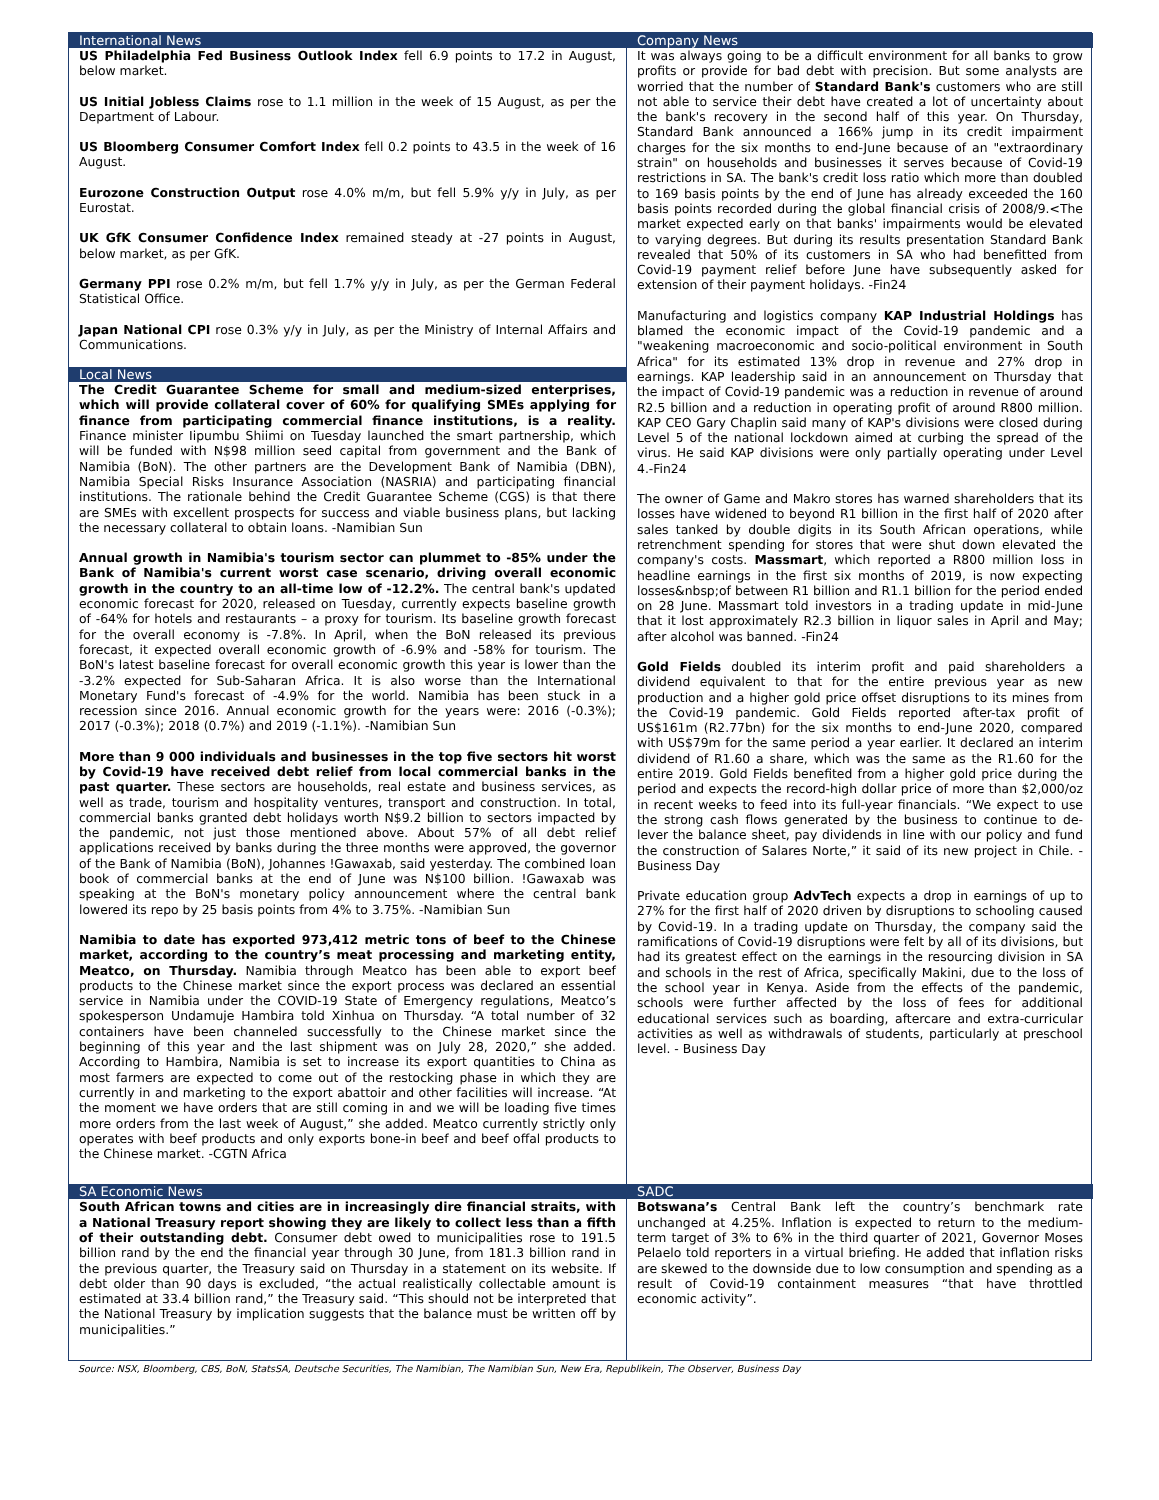International News
US Philadelphia Fed Business Outlook Index fell 6.9 points to 17.2 in August, below market.
US Initial Jobless Claims rose to 1.1 million in the week of 15 August, as per the Department of Labour.
US Bloomberg Consumer Comfort Index fell 0.2 points to 43.5 in the week of 16 August.
Eurozone Construction Output rose 4.0% m/m, but fell 5.9% y/y in July, as per Eurostat.
UK GfK Consumer Confidence Index remained steady at -27 points in August, below market, as per GfK.
Germany PPI rose 0.2% m/m, but fell 1.7% y/y in July, as per the German Federal Statistical Office.
Japan National CPI rose 0.3% y/y in July, as per the Ministry of Internal Affairs and Communications.
Local News
The Credit Guarantee Scheme for small and medium-sized enterprises, which will provide collateral cover of 60% for qualifying SMEs applying for finance from participating commercial finance institutions, is a reality. Finance minister Iipumbu Shiimi on Tuesday launched the smart partnership, which will be funded with N$98 million seed capital from government and the Bank of Namibia (BoN). The other partners are the Development Bank of Namibia (DBN), Namibia Special Risks Insurance Association (NASRIA) and participating financial institutions. The rationale behind the Credit Guarantee Scheme (CGS) is that there are SMEs with excellent prospects for success and viable business plans, but lacking the necessary collateral to obtain loans. -Namibian Sun
Annual growth in Namibia's tourism sector can plummet to -85% under the Bank of Namibia's current worst case scenario, driving overall economic growth in the country to an all-time low of -12.2%. The central bank's updated economic forecast for 2020, released on Tuesday, currently expects baseline growth of -64% for hotels and restaurants – a proxy for tourism. Its baseline growth forecast for the overall economy is -7.8%. In April, when the BoN released its previous forecast, it expected overall economic growth of -6.9% and -58% for tourism. The BoN's latest baseline forecast for overall economic growth this year is lower than the -3.2% expected for Sub-Saharan Africa. It is also worse than the International Monetary Fund's forecast of -4.9% for the world. Namibia has been stuck in a recession since 2016. Annual economic growth for the years were: 2016 (-0.3%); 2017 (-0.3%); 2018 (0.7%) and 2019 (-1.1%). -Namibian Sun
More than 9 000 individuals and businesses in the top five sectors hit worst by Covid-19 have received debt relief from local commercial banks in the past quarter. These sectors are households, real estate and business services, as well as trade, tourism and hospitality ventures, transport and construction. In total, commercial banks granted debt holidays worth N$9.2 billion to sectors impacted by the pandemic, not just those mentioned above. About 57% of all debt relief applications received by banks during the three months were approved, the governor of the Bank of Namibia (BoN), Johannes !Gawaxab, said yesterday. The combined loan book of commercial banks at the end of June was N$100 billion. !Gawaxab was speaking at the BoN's monetary policy announcement where the central bank lowered its repo by 25 basis points from 4% to 3.75%. -Namibian Sun
Namibia to date has exported 973,412 metric tons of beef to the Chinese market, according to the country’s meat processing and marketing entity, Meatco, on Thursday. Namibia through Meatco has been able to export beef products to the Chinese market since the export process was declared an essential service in Namibia under the COVID-19 State of Emergency regulations, Meatco’s spokesperson Undamuje Hambira told Xinhua on Thursday. “A total number of 32 containers have been channeled successfully to the Chinese market since the beginning of this year and the last shipment was on July 28, 2020,” she added. According to Hambira, Namibia is set to increase its export quantities to China as most farmers are expected to come out of the restocking phase in which they are currently in and marketing to the export abattoir and other facilities will increase. “At the moment we have orders that are still coming in and we will be loading five times more orders from the last week of August,” she added. Meatco currently strictly only operates with beef products and only exports bone-in beef and beef offal products to the Chinese market. -CGTN Africa
Company News
It was always going to be a difficult environment for all banks to grow profits or provide for bad debt with precision. But some analysts are worried that the number of Standard Bank's customers who are still not able to service their debt have created a lot of uncertainty about the bank's recovery in the second half of this year. On Thursday, Standard Bank announced a 166% jump in its credit impairment charges for the six months to end-June because of an "extraordinary strain" on households and businesses it serves because of Covid-19 restrictions in SA. The bank's credit loss ratio which more than doubled to 169 basis points by the end of June has already exceeded the 160 basis points recorded during the global financial crisis of 2008/9.<The market expected early on that banks' impairments would be elevated to varying degrees. But during its results presentation Standard Bank revealed that 50% of its customers in SA who had benefitted from Covid-19 payment relief before June have subsequently asked for extension of their payment holidays. -Fin24
Manufacturing and logistics company KAP Industrial Holdings has blamed the economic impact of the Covid-19 pandemic and a "weakening macroeconomic and socio-political environment in South Africa" for its estimated 13% drop in revenue and 27% drop in earnings. KAP leadership said in an announcement on Thursday that the impact of Covid-19 pandemic was a reduction in revenue of around R2.5 billion and a reduction in operating profit of around R800 million. KAP CEO Gary Chaplin said many of KAP's divisions were closed during Level 5 of the national lockdown aimed at curbing the spread of the virus. He said KAP divisions were only partially operating under Level 4.-Fin24
The owner of Game and Makro stores has warned shareholders that its losses have widened to beyond R1 billion in the first half of 2020 after sales tanked by double digits in its South African operations, while retrenchment spending for stores that were shut down elevated the company's costs. Massmart, which reported a R800 million loss in headline earnings in the first six months of 2019, is now expecting losses&nbsp;of between R1 billion and R1.1 billion for the period ended on 28 June. Massmart told investors in a trading update in mid-June that it lost approximately R2.3 billion in liquor sales in April and May; after alcohol was banned. -Fin24
Gold Fields doubled its interim profit and paid shareholders a dividend equivalent to that for the entire previous year as new production and a higher gold price offset disruptions to its mines from the Covid-19 pandemic. Gold Fields reported after-tax profit of US$161m (R2.77bn) for the six months to end-June 2020, compared with US$79m for the same period a year earlier. It declared an interim dividend of R1.60 a share, which was the same as the R1.60 for the entire 2019. Gold Fields benefited from a higher gold price during the period and expects the record-high dollar price of more than $2,000/oz in recent weeks to feed into its full-year financials. “We expect to use the strong cash flows generated by the business to continue to de-lever the balance sheet, pay dividends in line with our policy and fund the construction of Salares Norte,” it said of its new project in Chile. -Business Day
Private education group AdvTech expects a drop in earnings of up to 27% for the first half of 2020 driven by disruptions to schooling caused by Covid-19. In a trading update on Thursday, the company said the ramifications of Covid-19 disruptions were felt by all of its divisions, but had its greatest effect on the earnings in the resourcing division in SA and schools in the rest of Africa, specifically Makini, due to the loss of the school year in Kenya. Aside from the effects of the pandemic, schools were further affected by the loss of fees for additional educational services such as boarding, aftercare and extra-curricular activities as well as withdrawals of students, particularly at preschool level. - Business Day
SA Economic News
South African towns and cities are in increasingly dire financial straits, with a National Treasury report showing they are likely to collect less than a fifth of their outstanding debt. Consumer debt owed to municipalities rose to 191.5 billion rand by the end the financial year through 30 June, from 181.3 billion rand in the previous quarter, the Treasury said on Thursday in a statement on its website. If debt older than 90 days is excluded, “the actual realistically collectable amount is estimated at 33.4 billion rand,” the Treasury said. “This should not be interpreted that the National Treasury by implication suggests that the balance must be written off by municipalities.”
SADC
Botswana’s Central Bank left the country’s benchmark rate unchanged at 4.25%. Inflation is expected to return to the medium-term target of 3% to 6% in the third quarter of 2021, Governor Moses Pelaelo told reporters in a virtual briefing. He added that inflation risks are skewed to the downside due to low consumption and spending as a result of Covid-19 containment measures “that have throttled economic activity”.
Source: NSX, Bloomberg, CBS, BoN, StatsSA, Deutsche Securities, The Namibian, The Namibian Sun, New Era, Republikein, The Observer, Business Day